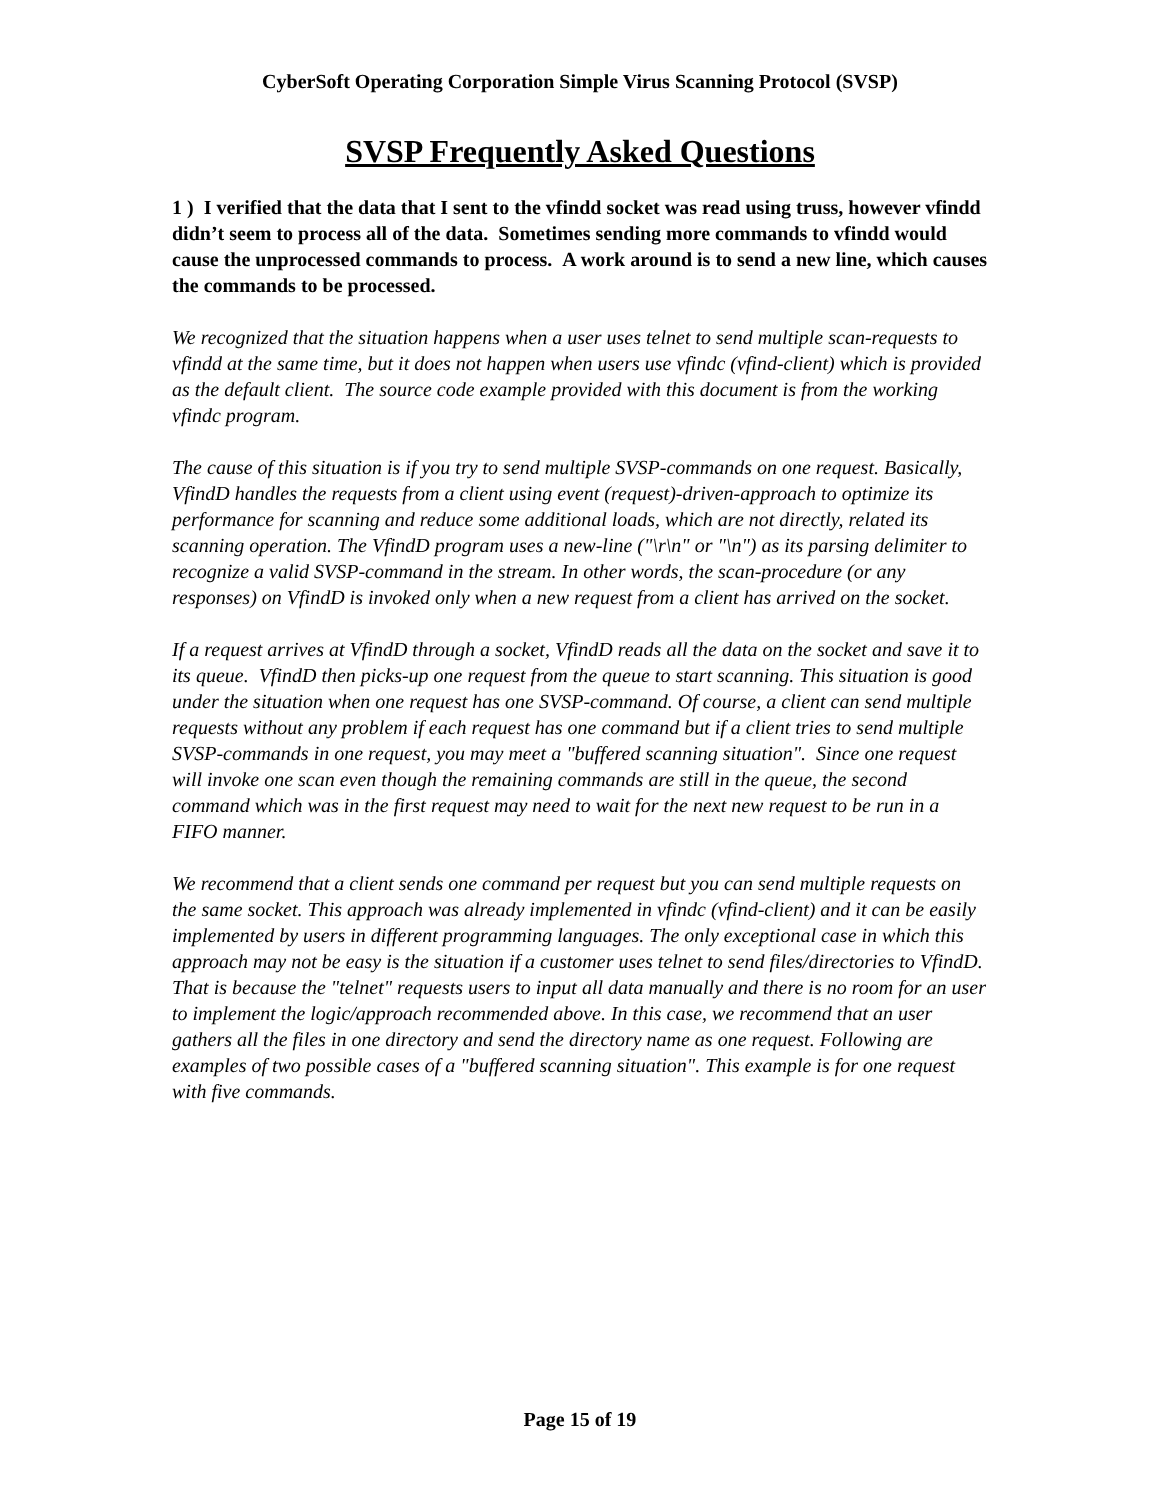CyberSoft Operating Corporation Simple Virus Scanning Protocol (SVSP)
SVSP Frequently Asked Questions
1 ) I verified that the data that I sent to the vfindd socket was read using truss, however vfindd didn’t seem to process all of the data. Sometimes sending more commands to vfindd would cause the unprocessed commands to process. A work around is to send a new line, which causes the commands to be processed.
We recognized that the situation happens when a user uses telnet to send multiple scan-requests to vfindd at the same time, but it does not happen when users use vfindc (vfind-client) which is provided as the default client. The source code example provided with this document is from the working vfindc program.
The cause of this situation is if you try to send multiple SVSP-commands on one request. Basically, VfindD handles the requests from a client using event (request)-driven-approach to optimize its performance for scanning and reduce some additional loads, which are not directly, related its scanning operation. The VfindD program uses a new-line ("\r\n" or "\n") as its parsing delimiter to recognize a valid SVSP-command in the stream. In other words, the scan-procedure (or any responses) on VfindD is invoked only when a new request from a client has arrived on the socket.
If a request arrives at VfindD through a socket, VfindD reads all the data on the socket and save it to its queue. VfindD then picks-up one request from the queue to start scanning. This situation is good under the situation when one request has one SVSP-command. Of course, a client can send multiple requests without any problem if each request has one command but if a client tries to send multiple SVSP-commands in one request, you may meet a "buffered scanning situation". Since one request will invoke one scan even though the remaining commands are still in the queue, the second command which was in the first request may need to wait for the next new request to be run in a FIFO manner.
We recommend that a client sends one command per request but you can send multiple requests on the same socket. This approach was already implemented in vfindc (vfind-client) and it can be easily implemented by users in different programming languages. The only exceptional case in which this approach may not be easy is the situation if a customer uses telnet to send files/directories to VfindD. That is because the "telnet" requests users to input all data manually and there is no room for an user to implement the logic/approach recommended above. In this case, we recommend that an user gathers all the files in one directory and send the directory name as one request. Following are examples of two possible cases of a "buffered scanning situation". This example is for one request with five commands.
Page 15 of 19